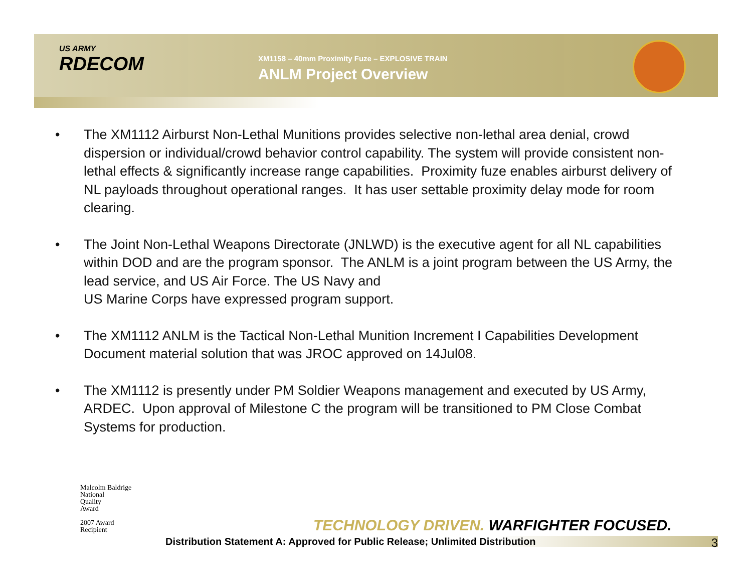US ARMY
RDECOM
XM1158 – 40mm Proximity Fuze – EXPLOSIVE TRAIN
ANLM Project Overview
• The XM1112 Airburst Non-Lethal Munitions provides selective non-lethal area denial, crowd dispersion or individual/crowd behavior control capability. The system will provide consistent non-lethal effects & significantly increase range capabilities. Proximity fuze enables airburst delivery of NL payloads throughout operational ranges. It has user settable proximity delay mode for room clearing.
• The Joint Non-Lethal Weapons Directorate (JNLWD) is the executive agent for all NL capabilities within DOD and are the program sponsor. The ANLM is a joint program between the US Army, the lead service, and US Air Force. The US Navy and
US Marine Corps have expressed program support.
• The XM1112 ANLM is the Tactical Non-Lethal Munition Increment I Capabilities Development Document material solution that was JROC approved on 14Jul08.
• The XM1112 is presently under PM Soldier Weapons management and executed by US Army, ARDEC. Upon approval of Milestone C the program will be transitioned to PM Close Combat Systems for production.
Malcolm Baldrige
National
Quality
Award
2007 Award
Recipient
TECHNOLOGY DRIVEN. WARFIGHTER FOCUSED.
Distribution Statement A: Approved for Public Release; Unlimited Distribution 3